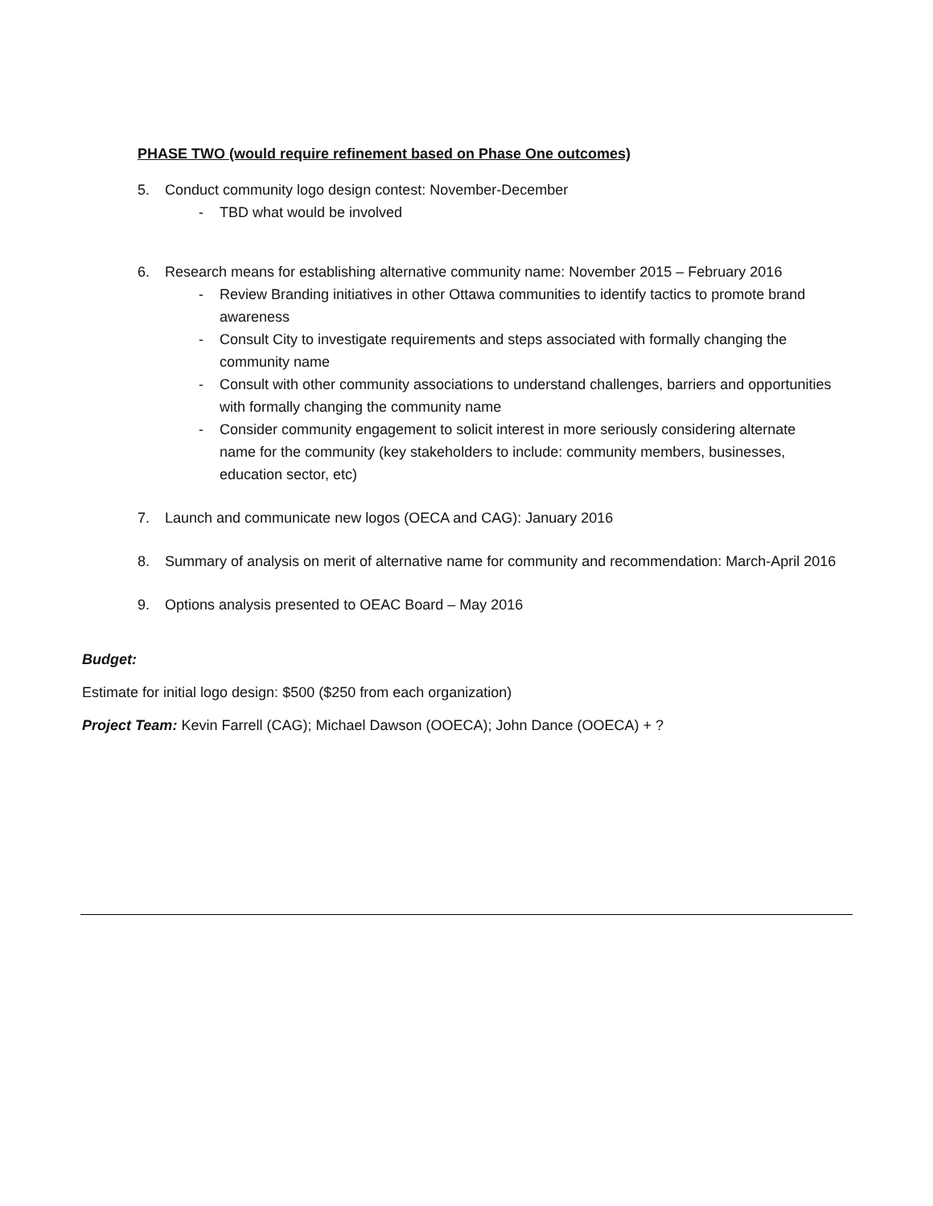PHASE TWO (would require refinement based on Phase One outcomes)
5. Conduct community logo design contest: November-December
- TBD what would be involved
6. Research means for establishing alternative community name: November 2015 – February 2016
- Review Branding initiatives in other Ottawa communities to identify tactics to promote brand awareness
- Consult City to investigate requirements and steps associated with formally changing the community name
- Consult with other community associations to understand challenges, barriers and opportunities with formally changing the community name
- Consider community engagement to solicit interest in more seriously considering alternate name for the community (key stakeholders to include: community members, businesses, education sector, etc)
7. Launch and communicate new logos (OECA and CAG): January 2016
8. Summary of analysis on merit of alternative name for community and recommendation: March-April 2016
9. Options analysis presented to OEAC Board – May 2016
Budget:
Estimate for initial logo design: $500 ($250 from each organization)
Project Team: Kevin Farrell (CAG); Michael Dawson (OOECA); John Dance (OOECA) + ?